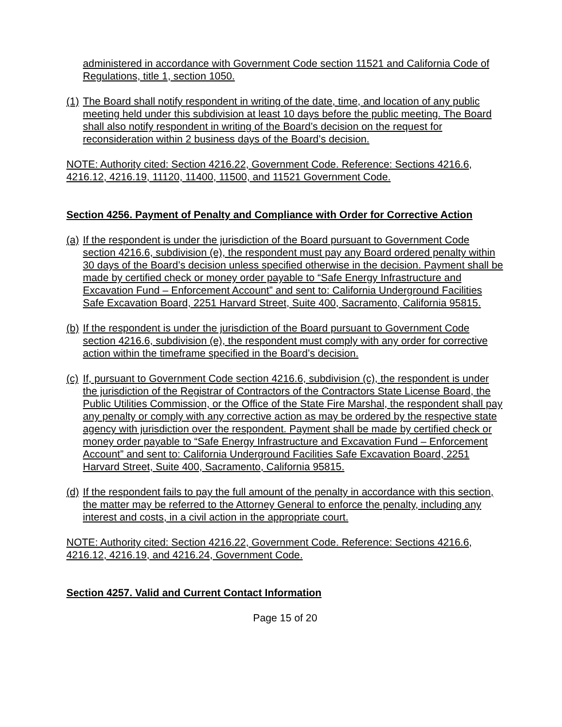administered in accordance with Government Code section 11521 and California Code of Regulations, title 1, section 1050.
(1) The Board shall notify respondent in writing of the date, time, and location of any public meeting held under this subdivision at least 10 days before the public meeting. The Board shall also notify respondent in writing of the Board’s decision on the request for reconsideration within 2 business days of the Board’s decision.
NOTE: Authority cited: Section 4216.22, Government Code. Reference: Sections 4216.6, 4216.12, 4216.19, 11120, 11400, 11500, and 11521 Government Code.
Section 4256. Payment of Penalty and Compliance with Order for Corrective Action
(a) If the respondent is under the jurisdiction of the Board pursuant to Government Code section 4216.6, subdivision (e), the respondent must pay any Board ordered penalty within 30 days of the Board’s decision unless specified otherwise in the decision. Payment shall be made by certified check or money order payable to “Safe Energy Infrastructure and Excavation Fund – Enforcement Account” and sent to: California Underground Facilities Safe Excavation Board, 2251 Harvard Street, Suite 400, Sacramento, California 95815.
(b) If the respondent is under the jurisdiction of the Board pursuant to Government Code section 4216.6, subdivision (e), the respondent must comply with any order for corrective action within the timeframe specified in the Board’s decision.
(c) If, pursuant to Government Code section 4216.6, subdivision (c), the respondent is under the jurisdiction of the Registrar of Contractors of the Contractors State License Board, the Public Utilities Commission, or the Office of the State Fire Marshal, the respondent shall pay any penalty or comply with any corrective action as may be ordered by the respective state agency with jurisdiction over the respondent. Payment shall be made by certified check or money order payable to “Safe Energy Infrastructure and Excavation Fund – Enforcement Account” and sent to: California Underground Facilities Safe Excavation Board, 2251 Harvard Street, Suite 400, Sacramento, California 95815.
(d) If the respondent fails to pay the full amount of the penalty in accordance with this section, the matter may be referred to the Attorney General to enforce the penalty, including any interest and costs, in a civil action in the appropriate court.
NOTE: Authority cited: Section 4216.22, Government Code. Reference: Sections 4216.6, 4216.12, 4216.19, and 4216.24, Government Code.
Section 4257. Valid and Current Contact Information
Page 15 of 20